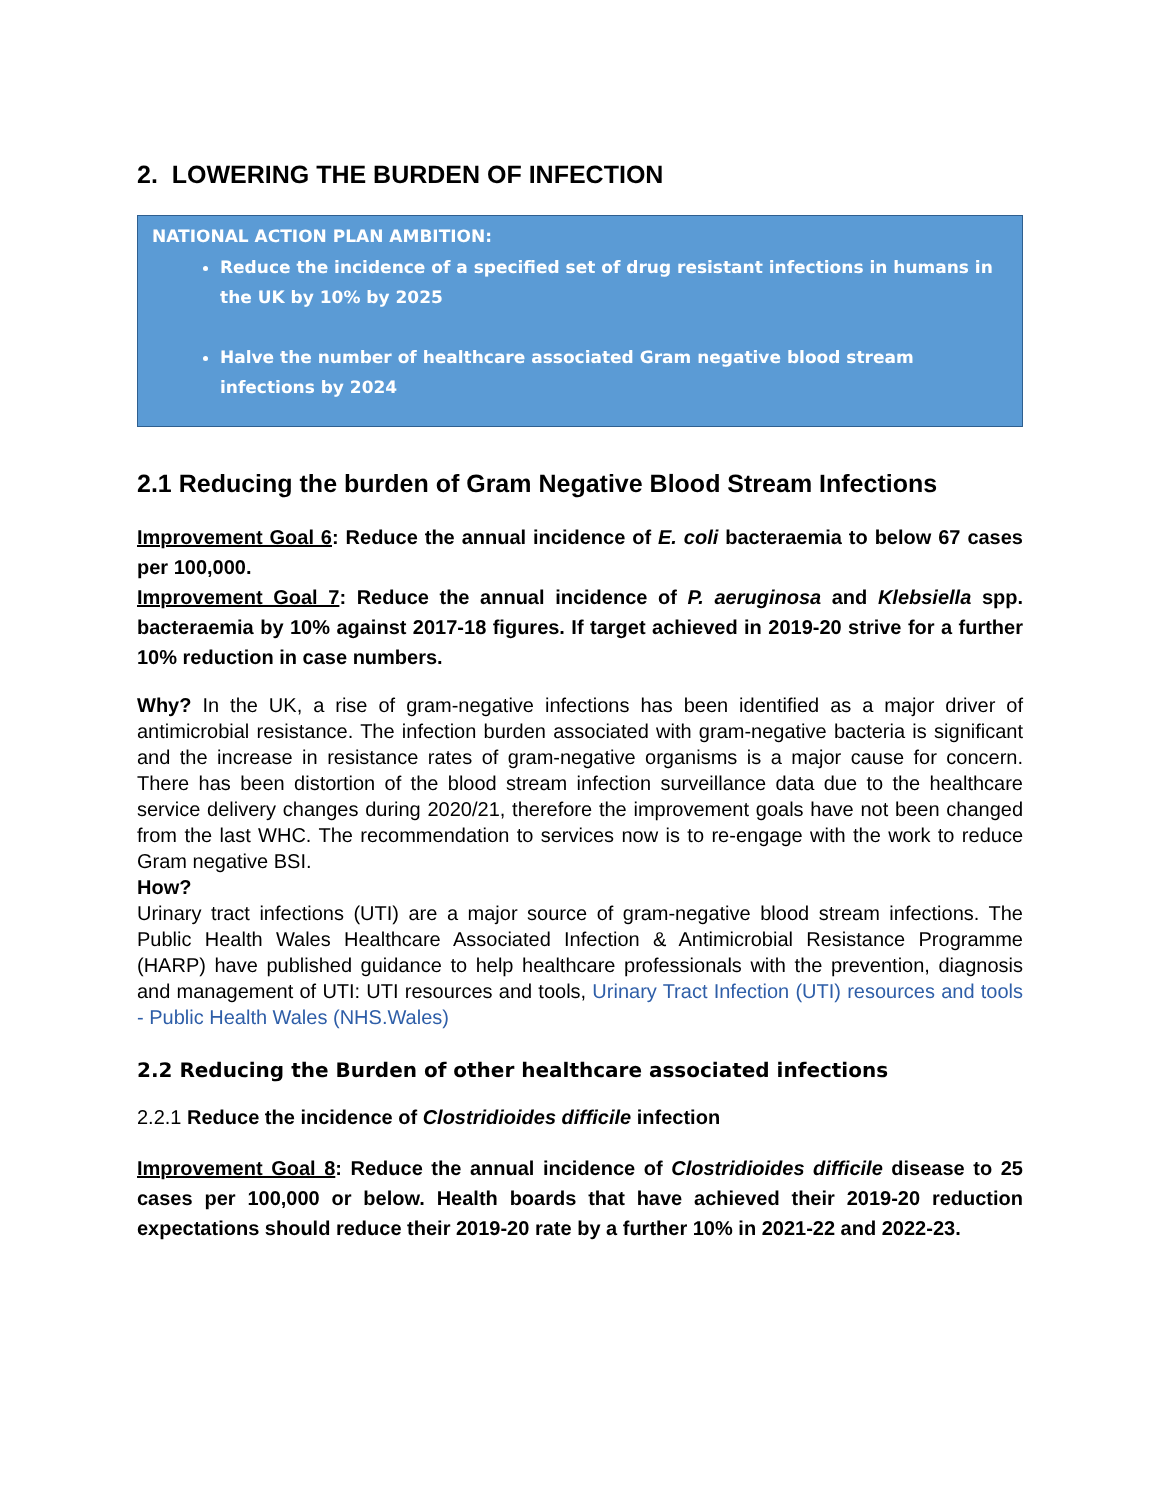2. LOWERING THE BURDEN OF INFECTION
NATIONAL ACTION PLAN AMBITION:
Reduce the incidence of a specified set of drug resistant infections in humans in the UK by 10% by 2025
Halve the number of healthcare associated Gram negative blood stream infections by 2024
2.1 Reducing the burden of Gram Negative Blood Stream Infections
Improvement Goal 6: Reduce the annual incidence of E. coli bacteraemia to below 67 cases per 100,000.
Improvement Goal 7: Reduce the annual incidence of P. aeruginosa and Klebsiella spp. bacteraemia by 10% against 2017-18 figures. If target achieved in 2019-20 strive for a further 10% reduction in case numbers.
Why? In the UK, a rise of gram-negative infections has been identified as a major driver of antimicrobial resistance. The infection burden associated with gram-negative bacteria is significant and the increase in resistance rates of gram-negative organisms is a major cause for concern. There has been distortion of the blood stream infection surveillance data due to the healthcare service delivery changes during 2020/21, therefore the improvement goals have not been changed from the last WHC. The recommendation to services now is to re-engage with the work to reduce Gram negative BSI.
How?
Urinary tract infections (UTI) are a major source of gram-negative blood stream infections. The Public Health Wales Healthcare Associated Infection & Antimicrobial Resistance Programme (HARP) have published guidance to help healthcare professionals with the prevention, diagnosis and management of UTI: UTI resources and tools, Urinary Tract Infection (UTI) resources and tools - Public Health Wales (NHS.Wales)
2.2 Reducing the Burden of other healthcare associated infections
2.2.1 Reduce the incidence of Clostridioides difficile infection
Improvement Goal 8: Reduce the annual incidence of Clostridioides difficile disease to 25 cases per 100,000 or below. Health boards that have achieved their 2019-20 reduction expectations should reduce their 2019-20 rate by a further 10% in 2021-22 and 2022-23.